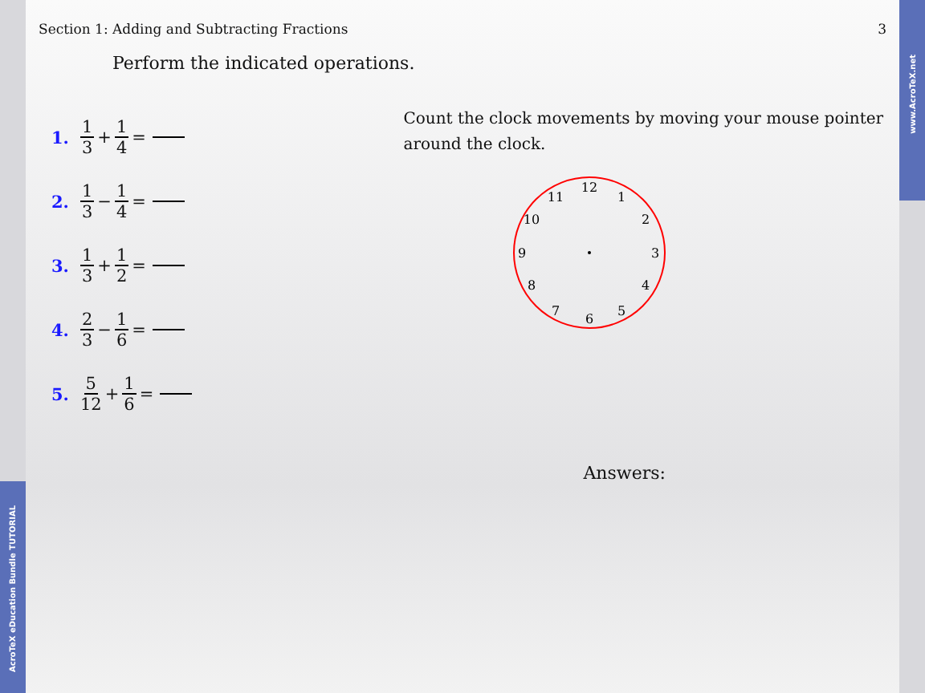Section 1: Adding and Subtracting Fractions 3
Perform the indicated operations.
1. 1 3 + 1 4 =
2. 1 3 − 1 4 =
3. 1 3 + 1 2 =
4. 2 3 − 1 6 =
5. 5 12 + 1 6 =
Count the clock movements by moving your mouse pointer around the clock.
12
1
2
3
4
5
6
7
8
9
10
11
Answers:
AcroTeX eDucation Bundle TUTORIAL
www.AcroTeX.net